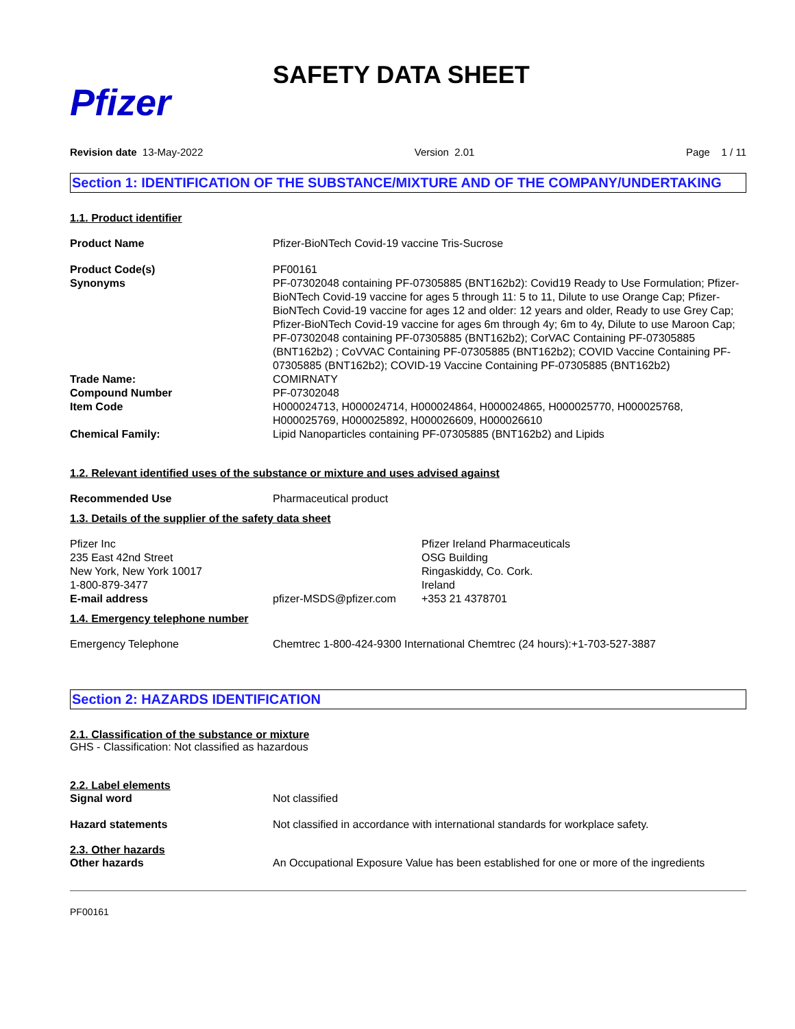Pfizer
SAFETY DATA SHEET
Revision date 13-May-2022 Version 2.01 Page 1 / 11
Section 1: IDENTIFICATION OF THE SUBSTANCE/MIXTURE AND OF THE COMPANY/UNDERTAKING
1.1. Product identifier
Product Name Pfizer-BioNTech Covid-19 vaccine Tris-Sucrose
Product Code(s)
Synonyms
PF00161
PF-07302048 containing PF-07305885 (BNT162b2): Covid19 Ready to Use Formulation; Pfizer-BioNTech Covid-19 vaccine for ages 5 through 11: 5 to 11, Dilute to use Orange Cap; Pfizer-BioNTech Covid-19 vaccine for ages 12 and older: 12 years and older, Ready to use Grey Cap; Pfizer-BioNTech Covid-19 vaccine for ages 6m through 4y; 6m to 4y, Dilute to use Maroon Cap; PF-07302048 containing PF-07305885 (BNT162b2); CorVAC Containing PF-07305885 (BNT162b2) ; CoVVAC Containing PF-07305885 (BNT162b2); COVID Vaccine Containing PF-07305885 (BNT162b2); COVID-19 Vaccine Containing PF-07305885 (BNT162b2)
Trade Name: COMIRNATY
Compound Number PF-07302048
Item Code H000024713, H000024714, H000024864, H000024865, H000025770, H000025768, H000025769, H000025892, H000026609, H000026610
Chemical Family: Lipid Nanoparticles containing PF-07305885 (BNT162b2) and Lipids
1.2. Relevant identified uses of the substance or mixture and uses advised against
Recommended Use Pharmaceutical product
1.3. Details of the supplier of the safety data sheet
Pfizer Inc
235 East 42nd Street
New York, New York 10017
1-800-879-3477
Pfizer Ireland Pharmaceuticals
OSG Building
Ringaskiddy, Co. Cork.
Ireland
+353 21 4378701
E-mail address pfizer-MSDS@pfizer.com
1.4. Emergency telephone number
Emergency Telephone Chemtrec 1-800-424-9300 International Chemtrec (24 hours):+1-703-527-3887
Section 2: HAZARDS IDENTIFICATION
2.1. Classification of the substance or mixture
GHS - Classification: Not classified as hazardous
2.2. Label elements
Signal word Not classified
Hazard statements Not classified in accordance with international standards for workplace safety.
2.3. Other hazards
Other hazards An Occupational Exposure Value has been established for one or more of the ingredients
PF00161